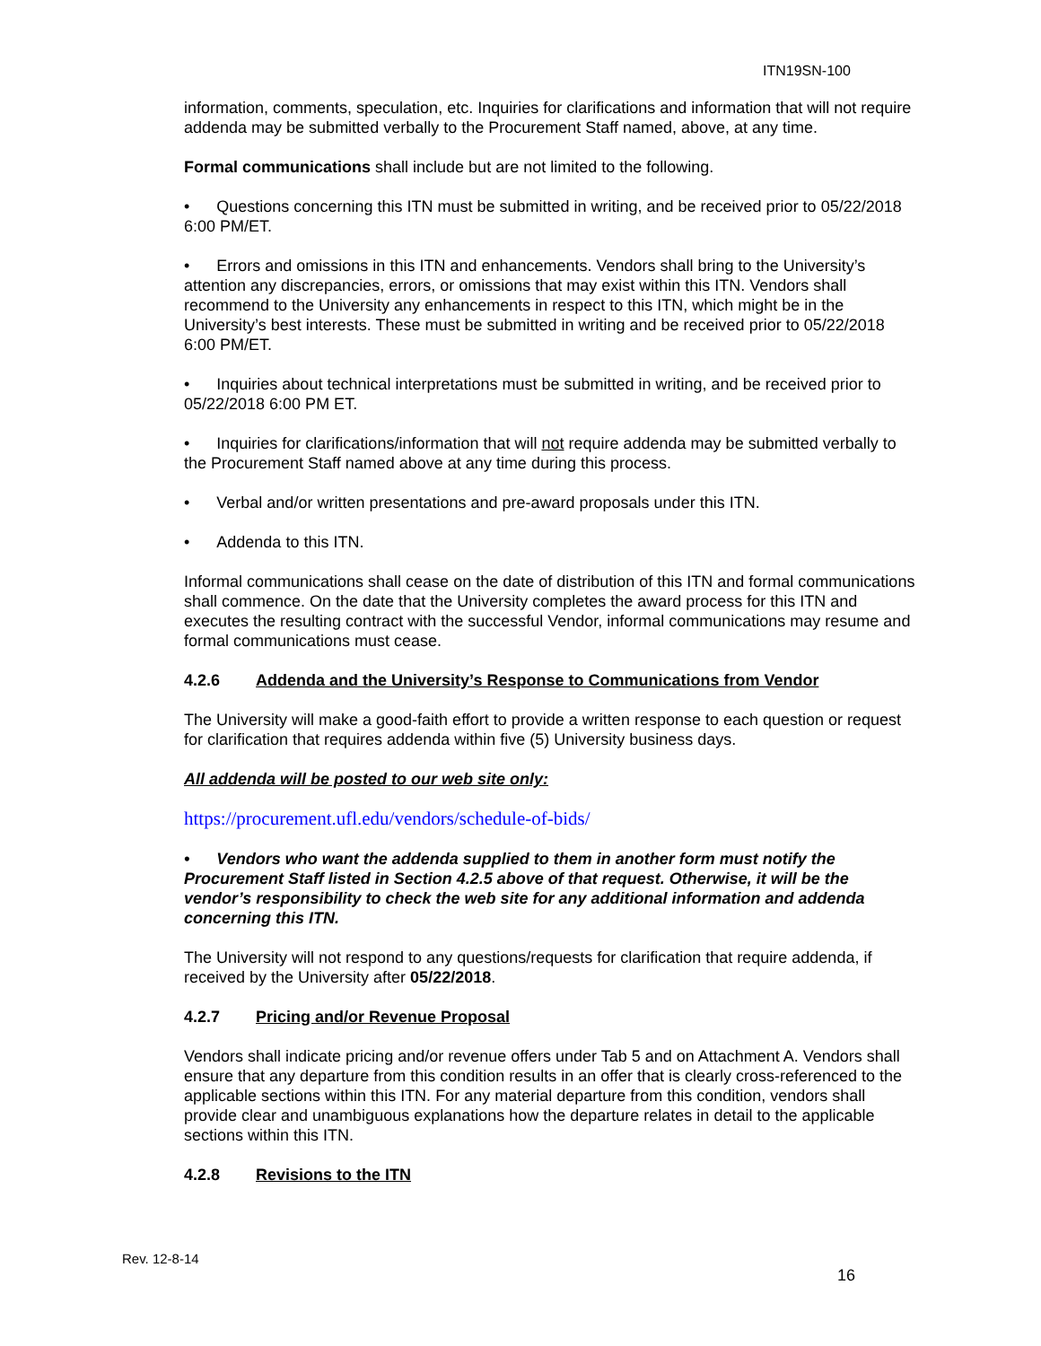ITN19SN-100
information, comments, speculation, etc. Inquiries for clarifications and information that will not require addenda may be submitted verbally to the Procurement Staff named, above, at any time.
Formal communications shall include but are not limited to the following.
• Questions concerning this ITN must be submitted in writing, and be received prior to 05/22/2018 6:00 PM/ET.
• Errors and omissions in this ITN and enhancements. Vendors shall bring to the University’s attention any discrepancies, errors, or omissions that may exist within this ITN. Vendors shall recommend to the University any enhancements in respect to this ITN, which might be in the University’s best interests. These must be submitted in writing and be received prior to 05/22/2018 6:00 PM/ET.
• Inquiries about technical interpretations must be submitted in writing, and be received prior to 05/22/2018 6:00 PM ET.
• Inquiries for clarifications/information that will not require addenda may be submitted verbally to the Procurement Staff named above at any time during this process.
• Verbal and/or written presentations and pre-award proposals under this ITN.
• Addenda to this ITN.
Informal communications shall cease on the date of distribution of this ITN and formal communications shall commence. On the date that the University completes the award process for this ITN and executes the resulting contract with the successful Vendor, informal communications may resume and formal communications must cease.
4.2.6 Addenda and the University’s Response to Communications from Vendor
The University will make a good-faith effort to provide a written response to each question or request for clarification that requires addenda within five (5) University business days.
All addenda will be posted to our web site only:
https://procurement.ufl.edu/vendors/schedule-of-bids/
• Vendors who want the addenda supplied to them in another form must notify the Procurement Staff listed in Section 4.2.5 above of that request. Otherwise, it will be the vendor’s responsibility to check the web site for any additional information and addenda concerning this ITN.
The University will not respond to any questions/requests for clarification that require addenda, if received by the University after 05/22/2018.
4.2.7 Pricing and/or Revenue Proposal
Vendors shall indicate pricing and/or revenue offers under Tab 5 and on Attachment A. Vendors shall ensure that any departure from this condition results in an offer that is clearly cross-referenced to the applicable sections within this ITN. For any material departure from this condition, vendors shall provide clear and unambiguous explanations how the departure relates in detail to the applicable sections within this ITN.
4.2.8 Revisions to the ITN
Rev. 12-8-14
16